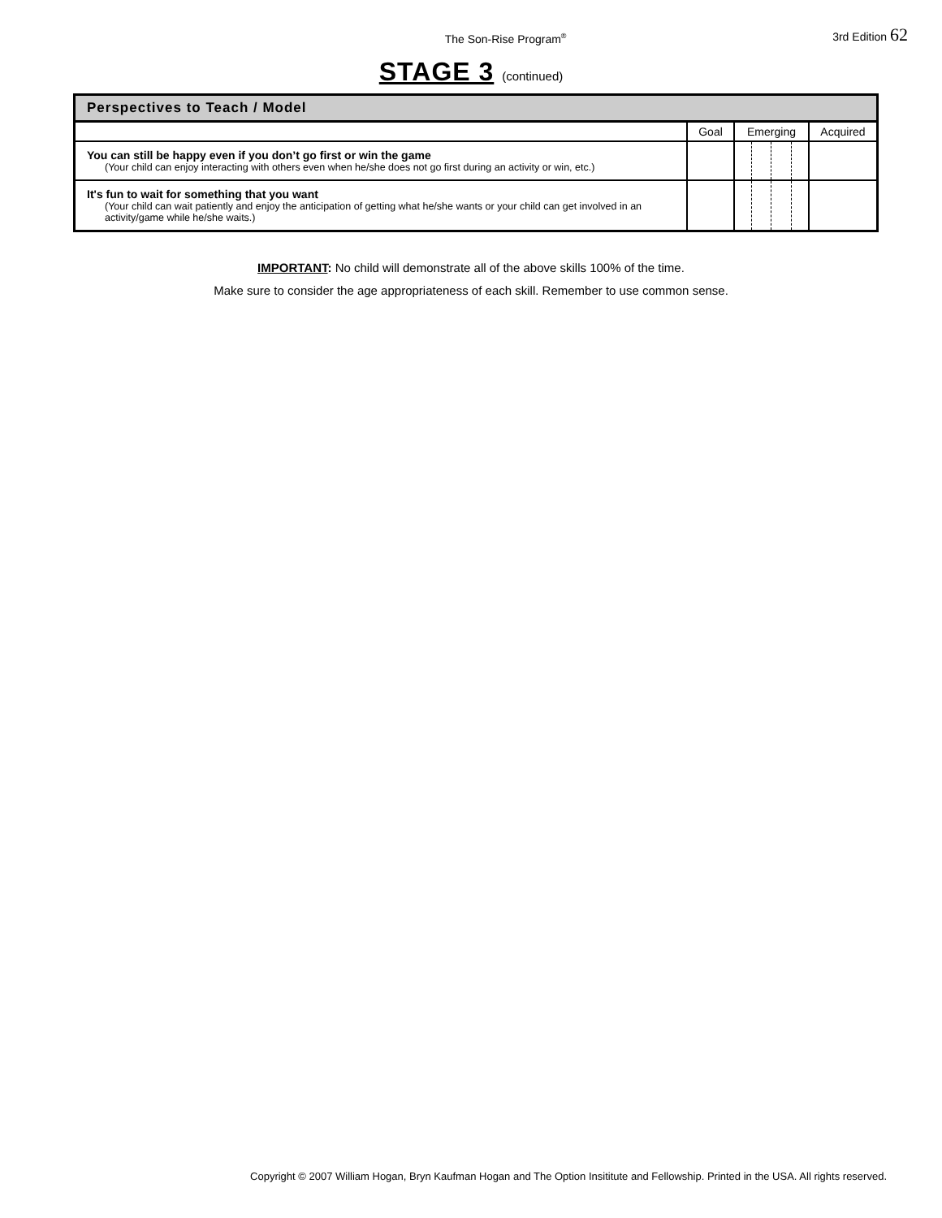The Son-Rise Program<sup>®</sup> 3rd Edition 62
STAGE 3 (continued)
| Perspectives to Teach / Model | | | |
| --- | --- | --- | --- |
| | Goal | Emerging | Acquired |
| You can still be happy even if you don’t go first or win the game (Your child can enjoy interacting with others even when he/she does not go first during an activity or win, etc.) | | | |
| It's fun to wait for something that you want (Your child can wait patiently and enjoy the anticipation of getting what he/she wants or your child can get involved in an activity/game while he/she waits.) | | | |
IMPORTANT: No child will demonstrate all of the above skills 100% of the time.
Make sure to consider the age appropriateness of each skill. Remember to use common sense.
Copyright © 2007 William Hogan, Bryn Kaufman Hogan and The Option Insititute and Fellowship. Printed in the USA. All rights reserved.